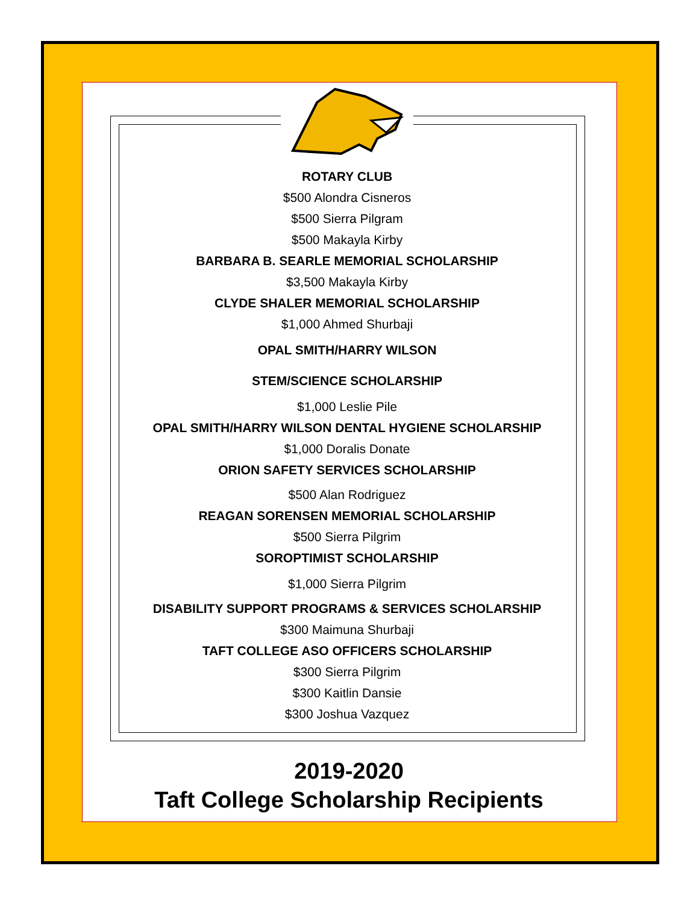ROTARY CLUB
$500 Alondra Cisneros
$500 Sierra Pilgram
$500 Makayla Kirby
BARBARA B. SEARLE MEMORIAL SCHOLARSHIP
$3,500 Makayla Kirby
CLYDE SHALER MEMORIAL SCHOLARSHIP
$1,000 Ahmed Shurbaji
OPAL SMITH/HARRY WILSON
STEM/SCIENCE SCHOLARSHIP
$1,000 Leslie Pile
OPAL SMITH/HARRY WILSON DENTAL HYGIENE SCHOLARSHIP
$1,000 Doralis Donate
ORION SAFETY SERVICES SCHOLARSHIP
$500 Alan Rodriguez
REAGAN SORENSEN MEMORIAL SCHOLARSHIP
$500 Sierra Pilgrim
SOROPTIMIST SCHOLARSHIP
$1,000 Sierra Pilgrim
DISABILITY SUPPORT PROGRAMS & SERVICES SCHOLARSHIP
$300 Maimuna Shurbaji
TAFT COLLEGE ASO OFFICERS SCHOLARSHIP
$300 Sierra Pilgrim
$300 Kaitlin Dansie
$300 Joshua Vazquez
2019-2020
Taft College Scholarship Recipients